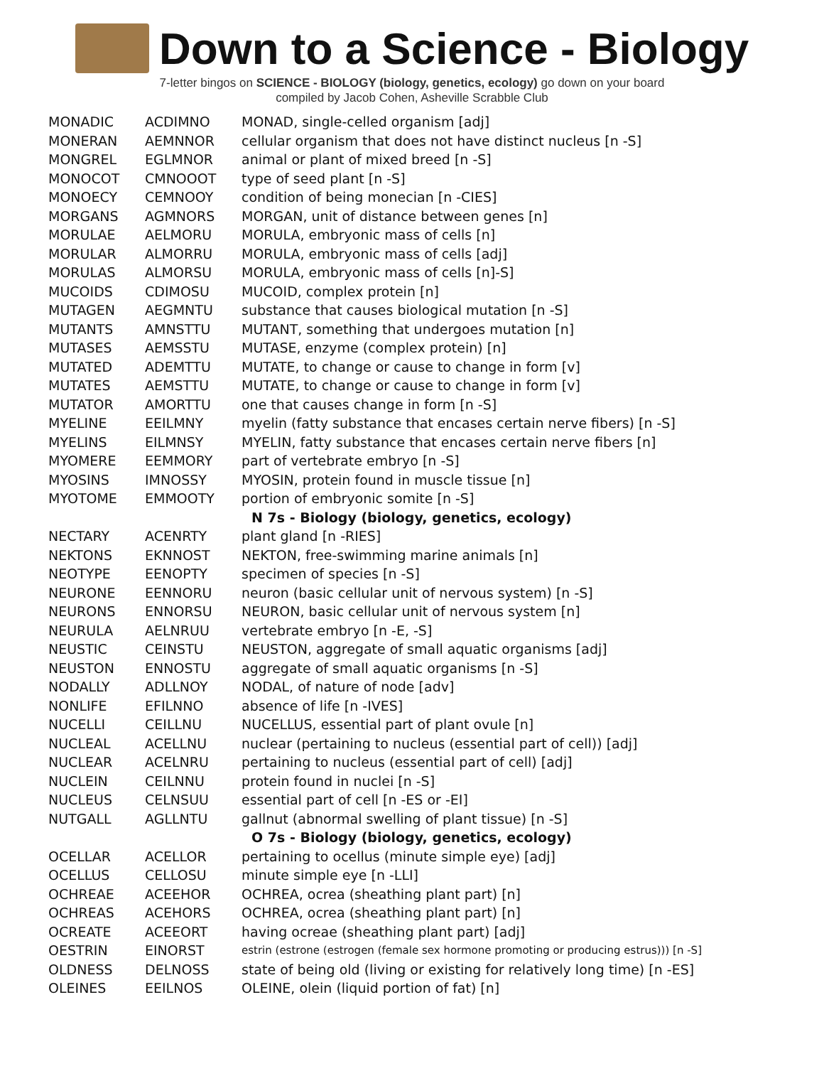Down to a Science - Biology
7-letter bingos on SCIENCE - BIOLOGY (biology, genetics, ecology) go down on your board
compiled by Jacob Cohen, Asheville Scrabble Club
| MONADIC | ACDIMNO | MONAD, single-celled organism [adj] |
| MONERAN | AEMNNOR | cellular organism that does not have distinct nucleus [n -S] |
| MONGREL | EGLMNOR | animal or plant of mixed breed [n -S] |
| MONOCOT | CMNOOOT | type of seed plant [n -S] |
| MONOECY | CEMNOOY | condition of being monecian [n -CIES] |
| MORGANS | AGMNORS | MORGAN, unit of distance between genes [n] |
| MORULAE | AELMORU | MORULA, embryonic mass of cells [n] |
| MORULAR | ALMORRU | MORULA, embryonic mass of cells [adj] |
| MORULAS | ALMORSU | MORULA, embryonic mass of cells [n]-S] |
| MUCOIDS | CDIMOSU | MUCOID, complex protein [n] |
| MUTAGEN | AEGMNTU | substance that causes biological mutation [n -S] |
| MUTANTS | AMNSTTU | MUTANT, something that undergoes mutation [n] |
| MUTASES | AEMSSTU | MUTASE, enzyme (complex protein) [n] |
| MUTATED | ADEMTTU | MUTATE, to change or cause to change in form [v] |
| MUTATES | AEMSTTU | MUTATE, to change or cause to change in form [v] |
| MUTATOR | AMORTTU | one that causes change in form [n -S] |
| MYELINE | EEILMNY | myelin (fatty substance that encases certain nerve fibers) [n -S] |
| MYELINS | EILMNSY | MYELIN, fatty substance that encases certain nerve fibers [n] |
| MYOMERE | EEMMORY | part of vertebrate embryo [n -S] |
| MYOSINS | IMNOSSY | MYOSIN, protein found in muscle tissue [n] |
| MYOTOME | EMMOOTY | portion of embryonic somite [n -S] |
| | | N 7s - Biology (biology, genetics, ecology) |
| NECTARY | ACENRTY | plant gland [n -RIES] |
| NEKTONS | EKNNOST | NEKTON, free-swimming marine animals [n] |
| NEOTYPE | EENOPTY | specimen of species [n -S] |
| NEURONE | EENNORU | neuron (basic cellular unit of nervous system) [n -S] |
| NEURONS | ENNORSU | NEURON, basic cellular unit of nervous system [n] |
| NEURULA | AELNRUU | vertebrate embryo [n -E, -S] |
| NEUSTIC | CEINSTU | NEUSTON, aggregate of small aquatic organisms [adj] |
| NEUSTON | ENNOSTU | aggregate of small aquatic organisms [n -S] |
| NODALLY | ADLLNOY | NODAL, of nature of node [adv] |
| NONLIFE | EFILNNO | absence of life [n -IVES] |
| NUCELLI | CEILLNU | NUCELLUS, essential part of plant ovule [n] |
| NUCLEAL | ACELLNU | nuclear (pertaining to nucleus (essential part of cell)) [adj] |
| NUCLEAR | ACELNRU | pertaining to nucleus (essential part of cell) [adj] |
| NUCLEIN | CEILNNU | protein found in nuclei [n -S] |
| NUCLEUS | CELNSUU | essential part of cell [n -ES or -EI] |
| NUTGALL | AGLLNTU | gallnut (abnormal swelling of plant tissue) [n -S] |
| | | O 7s - Biology (biology, genetics, ecology) |
| OCELLAR | ACELLOR | pertaining to ocellus (minute simple eye) [adj] |
| OCELLUS | CELLOSU | minute simple eye [n -LLI] |
| OCHREAE | ACEEHOR | OCHREA, ocrea (sheathing plant part) [n] |
| OCHREAS | ACEHORS | OCHREA, ocrea (sheathing plant part) [n] |
| OCREATE | ACEEORT | having ocreae (sheathing plant part) [adj] |
| OESTRIN | EINORST | estrin (estrone (estrogen (female sex hormone promoting or producing estrus))) [n -S] |
| OLDNESS | DELNOSS | state of being old (living or existing for relatively long time) [n -ES] |
| OLEINES | EEILNOS | OLEINE, olein (liquid portion of fat) [n] |